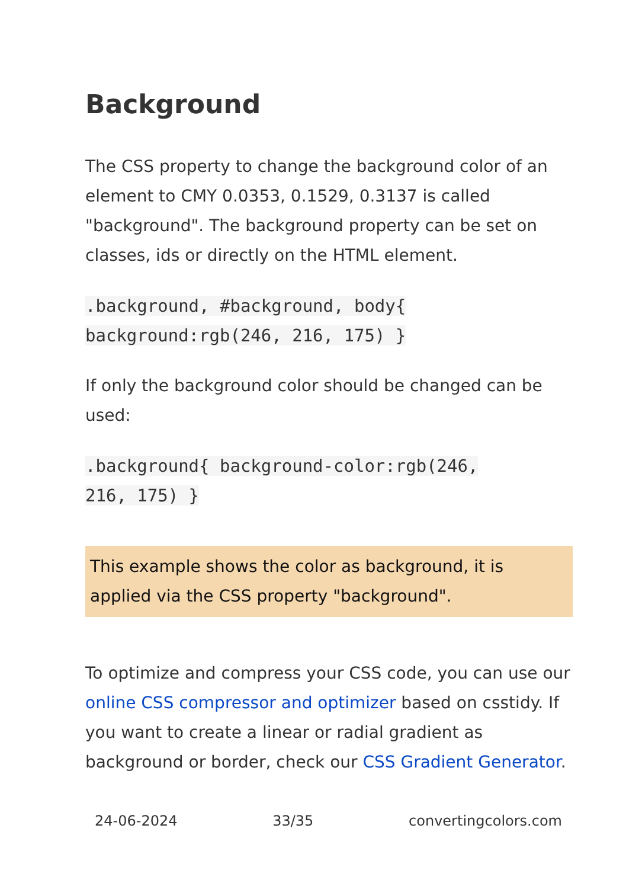Background
The CSS property to change the background color of an element to CMY 0.0353, 0.1529, 0.3137 is called "background". The background property can be set on classes, ids or directly on the HTML element.
.background, #background, body{
background:rgb(246, 216, 175) }
If only the background color should be changed can be used:
.background{ background-color:rgb(246,
216, 175) }
This example shows the color as background, it is applied via the CSS property "background".
To optimize and compress your CSS code, you can use our online CSS compressor and optimizer based on csstidy. If you want to create a linear or radial gradient as background or border, check our CSS Gradient Generator.
24-06-2024 33/35 convertingcolors.com